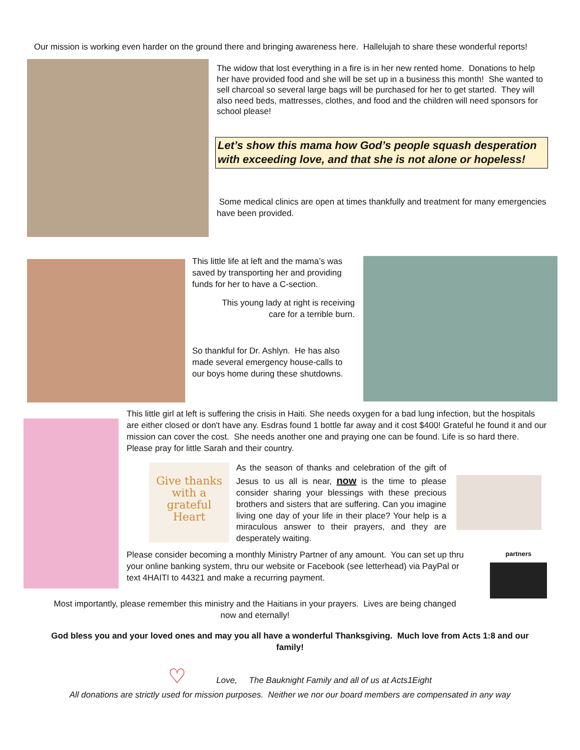Our mission is working even harder on the ground there and bringing awareness here. Hallelujah to share these wonderful reports!
The widow that lost everything in a fire is in her new rented home. Donations to help her have provided food and she will be set up in a business this month! She wanted to sell charcoal so several large bags will be purchased for her to get started. They will also need beds, mattresses, clothes, and food and the children will need sponsors for school please!
Let’s show this mama how God’s people squash desperation with exceeding love, and that she is not alone or hopeless!
Some medical clinics are open at times thankfully and treatment for many emergencies have been provided.
This little life at left and the mama’s was saved by transporting her and providing funds for her to have a C-section.
This young lady at right is receiving care for a terrible burn.
So thankful for Dr. Ashlyn. He has also made several emergency house-calls to our boys home during these shutdowns.
This little girl at left is suffering the crisis in Haiti. She needs oxygen for a bad lung infection, but the hospitals are either closed or don't have any. Esdras found 1 bottle far away and it cost $400! Grateful he found it and our mission can cover the cost. She needs another one and praying one can be found. Life is so hard there. Please pray for little Sarah and their country.
Give thanks with a grateful Heart
As the season of thanks and celebration of the gift of Jesus to us all is near, now is the time to please consider sharing your blessings with these precious brothers and sisters that are suffering. Can you imagine living one day of your life in their place? Your help is a miraculous answer to their prayers, and they are desperately waiting.
Please consider becoming a monthly Ministry Partner of any amount. You can set up thru your online banking system, thru our website or Facebook (see letterhead) via PayPal or text 4HAITI to 44321 and make a recurring payment.
partners
Most importantly, please remember this ministry and the Haitians in your prayers. Lives are being changed now and eternally!
God bless you and your loved ones and may you all have a wonderful Thanksgiving. Much love from Acts 1:8 and our family!
♡ Love, The Bauknight Family and all of us at Acts1Eight
All donations are strictly used for mission purposes. Neither we nor our board members are compensated in any way